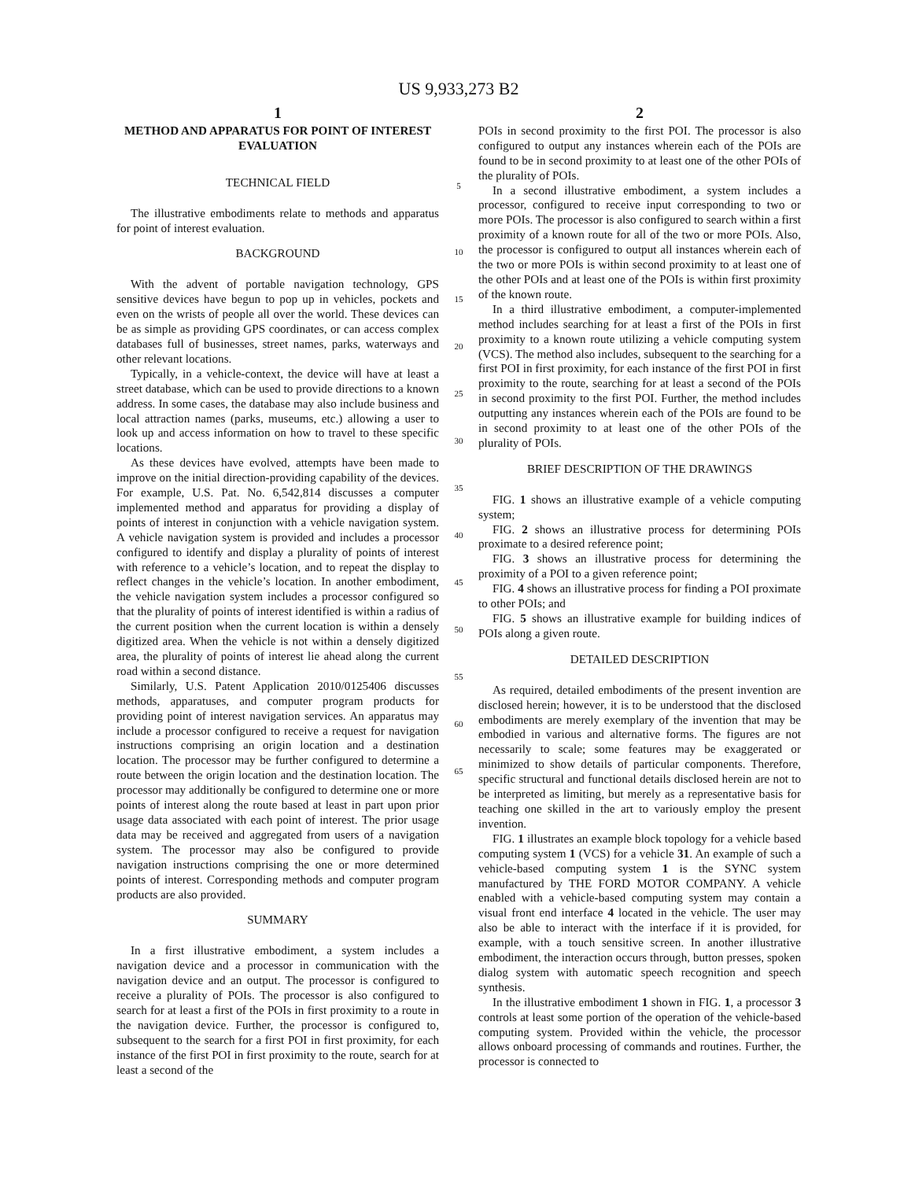US 9,933,273 B2
1
METHOD AND APPARATUS FOR POINT OF INTEREST EVALUATION
TECHNICAL FIELD
The illustrative embodiments relate to methods and apparatus for point of interest evaluation.
BACKGROUND
With the advent of portable navigation technology, GPS sensitive devices have begun to pop up in vehicles, pockets and even on the wrists of people all over the world. These devices can be as simple as providing GPS coordinates, or can access complex databases full of businesses, street names, parks, waterways and other relevant locations.
Typically, in a vehicle-context, the device will have at least a street database, which can be used to provide directions to a known address. In some cases, the database may also include business and local attraction names (parks, museums, etc.) allowing a user to look up and access information on how to travel to these specific locations.
As these devices have evolved, attempts have been made to improve on the initial direction-providing capability of the devices. For example, U.S. Pat. No. 6,542,814 discusses a computer implemented method and apparatus for providing a display of points of interest in conjunction with a vehicle navigation system. A vehicle navigation system is provided and includes a processor configured to identify and display a plurality of points of interest with reference to a vehicle’s location, and to repeat the display to reflect changes in the vehicle’s location. In another embodiment, the vehicle navigation system includes a processor configured so that the plurality of points of interest identified is within a radius of the current position when the current location is within a densely digitized area. When the vehicle is not within a densely digitized area, the plurality of points of interest lie ahead along the current road within a second distance.
Similarly, U.S. Patent Application 2010/0125406 discusses methods, apparatuses, and computer program products for providing point of interest navigation services. An apparatus may include a processor configured to receive a request for navigation instructions comprising an origin location and a destination location. The processor may be further configured to determine a route between the origin location and the destination location. The processor may additionally be configured to determine one or more points of interest along the route based at least in part upon prior usage data associated with each point of interest. The prior usage data may be received and aggregated from users of a navigation system. The processor may also be configured to provide navigation instructions comprising the one or more determined points of interest. Corresponding methods and computer program products are also provided.
SUMMARY
In a first illustrative embodiment, a system includes a navigation device and a processor in communication with the navigation device and an output. The processor is configured to receive a plurality of POIs. The processor is also configured to search for at least a first of the POIs in first proximity to a route in the navigation device. Further, the processor is configured to, subsequent to the search for a first POI in first proximity, for each instance of the first POI in first proximity to the route, search for at least a second of the
5
10
15
20
25
30
35
40
45
50
55
60
65
2
POIs in second proximity to the first POI. The processor is also configured to output any instances wherein each of the POIs are found to be in second proximity to at least one of the other POIs of the plurality of POIs.
In a second illustrative embodiment, a system includes a processor, configured to receive input corresponding to two or more POIs. The processor is also configured to search within a first proximity of a known route for all of the two or more POIs. Also, the processor is configured to output all instances wherein each of the two or more POIs is within second proximity to at least one of the other POIs and at least one of the POIs is within first proximity of the known route.
In a third illustrative embodiment, a computer-implemented method includes searching for at least a first of the POIs in first proximity to a known route utilizing a vehicle computing system (VCS). The method also includes, subsequent to the searching for a first POI in first proximity, for each instance of the first POI in first proximity to the route, searching for at least a second of the POIs in second proximity to the first POI. Further, the method includes outputting any instances wherein each of the POIs are found to be in second proximity to at least one of the other POIs of the plurality of POIs.
BRIEF DESCRIPTION OF THE DRAWINGS
FIG. 1 shows an illustrative example of a vehicle computing system;
FIG. 2 shows an illustrative process for determining POIs proximate to a desired reference point;
FIG. 3 shows an illustrative process for determining the proximity of a POI to a given reference point;
FIG. 4 shows an illustrative process for finding a POI proximate to other POIs; and
FIG. 5 shows an illustrative example for building indices of POIs along a given route.
DETAILED DESCRIPTION
As required, detailed embodiments of the present invention are disclosed herein; however, it is to be understood that the disclosed embodiments are merely exemplary of the invention that may be embodied in various and alternative forms. The figures are not necessarily to scale; some features may be exaggerated or minimized to show details of particular components. Therefore, specific structural and functional details disclosed herein are not to be interpreted as limiting, but merely as a representative basis for teaching one skilled in the art to variously employ the present invention.
FIG. 1 illustrates an example block topology for a vehicle based computing system 1 (VCS) for a vehicle 31. An example of such a vehicle-based computing system 1 is the SYNC system manufactured by THE FORD MOTOR COMPANY. A vehicle enabled with a vehicle-based computing system may contain a visual front end interface 4 located in the vehicle. The user may also be able to interact with the interface if it is provided, for example, with a touch sensitive screen. In another illustrative embodiment, the interaction occurs through, button presses, spoken dialog system with automatic speech recognition and speech synthesis.
In the illustrative embodiment 1 shown in FIG. 1, a processor 3 controls at least some portion of the operation of the vehicle-based computing system. Provided within the vehicle, the processor allows onboard processing of commands and routines. Further, the processor is connected to